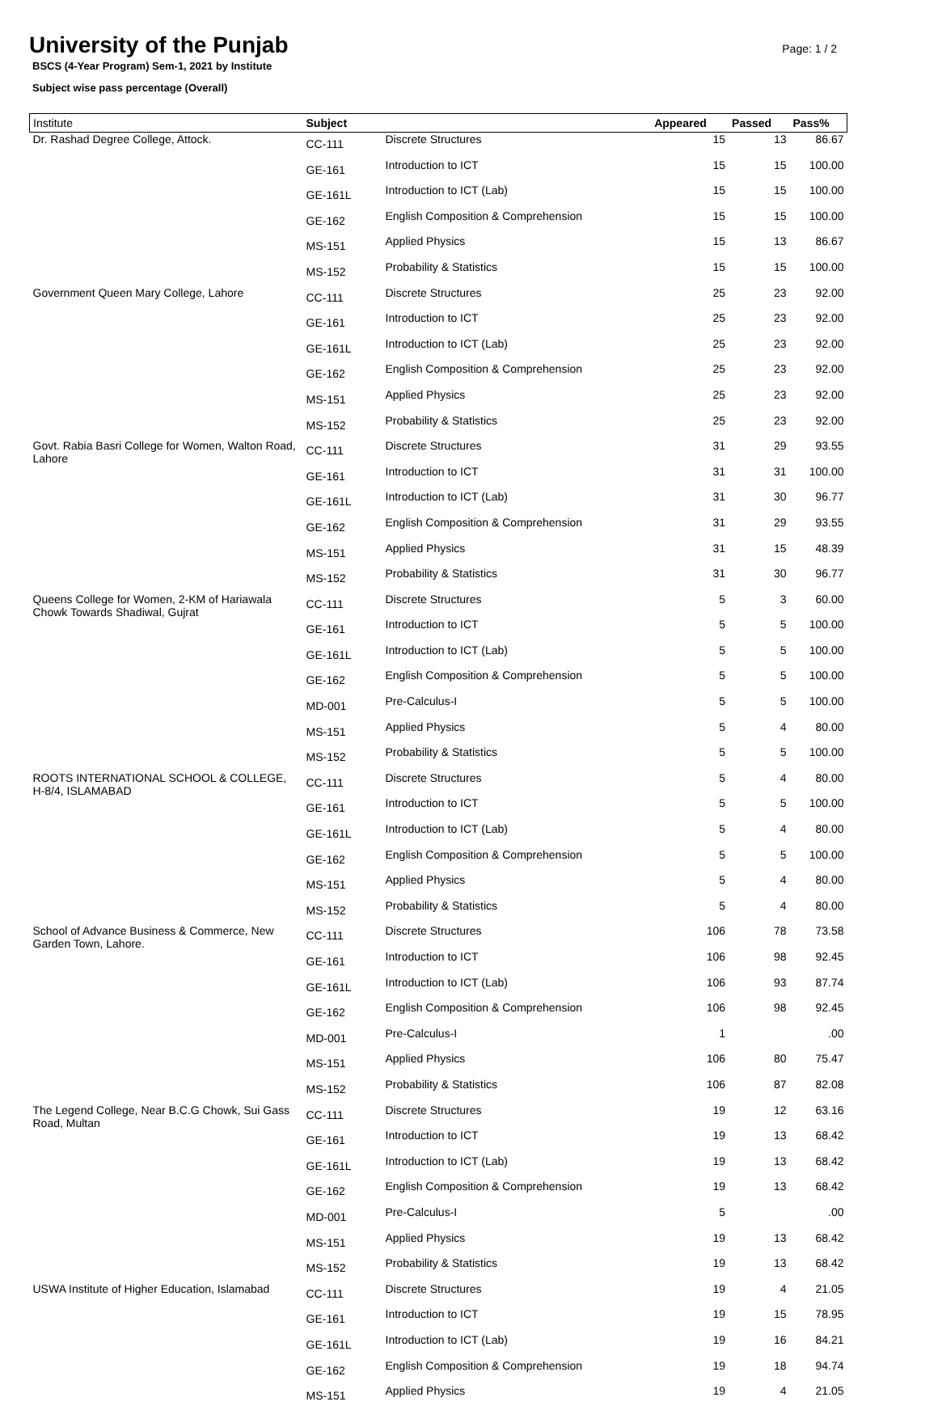University of the Punjab
Page: 1 / 2
BSCS (4-Year Program) Sem-1, 2021 by Institute
Subject wise pass percentage (Overall)
| Institute | Subject | | Appeared | Passed | Pass% |
| --- | --- | --- | --- | --- | --- |
| Dr. Rashad Degree College, Attock. | CC-111 | Discrete Structures | 15 | 13 | 86.67 |
| | GE-161 | Introduction to ICT | 15 | 15 | 100.00 |
| | GE-161L | Introduction to ICT (Lab) | 15 | 15 | 100.00 |
| | GE-162 | English Composition & Comprehension | 15 | 15 | 100.00 |
| | MS-151 | Applied Physics | 15 | 13 | 86.67 |
| | MS-152 | Probability & Statistics | 15 | 15 | 100.00 |
| Government Queen Mary College, Lahore | CC-111 | Discrete Structures | 25 | 23 | 92.00 |
| | GE-161 | Introduction to ICT | 25 | 23 | 92.00 |
| | GE-161L | Introduction to ICT (Lab) | 25 | 23 | 92.00 |
| | GE-162 | English Composition & Comprehension | 25 | 23 | 92.00 |
| | MS-151 | Applied Physics | 25 | 23 | 92.00 |
| | MS-152 | Probability & Statistics | 25 | 23 | 92.00 |
| Govt. Rabia Basri College for Women, Walton Road, Lahore | CC-111 | Discrete Structures | 31 | 29 | 93.55 |
| | GE-161 | Introduction to ICT | 31 | 31 | 100.00 |
| | GE-161L | Introduction to ICT (Lab) | 31 | 30 | 96.77 |
| | GE-162 | English Composition & Comprehension | 31 | 29 | 93.55 |
| | MS-151 | Applied Physics | 31 | 15 | 48.39 |
| | MS-152 | Probability & Statistics | 31 | 30 | 96.77 |
| Queens College for Women, 2-KM of Hariawala Chowk Towards Shadiwal, Gujrat | CC-111 | Discrete Structures | 5 | 3 | 60.00 |
| | GE-161 | Introduction to ICT | 5 | 5 | 100.00 |
| | GE-161L | Introduction to ICT (Lab) | 5 | 5 | 100.00 |
| | GE-162 | English Composition & Comprehension | 5 | 5 | 100.00 |
| | MD-001 | Pre-Calculus-I | 5 | 5 | 100.00 |
| | MS-151 | Applied Physics | 5 | 4 | 80.00 |
| | MS-152 | Probability & Statistics | 5 | 5 | 100.00 |
| ROOTS INTERNATIONAL SCHOOL & COLLEGE, H-8/4, ISLAMABAD | CC-111 | Discrete Structures | 5 | 4 | 80.00 |
| | GE-161 | Introduction to ICT | 5 | 5 | 100.00 |
| | GE-161L | Introduction to ICT (Lab) | 5 | 4 | 80.00 |
| | GE-162 | English Composition & Comprehension | 5 | 5 | 100.00 |
| | MS-151 | Applied Physics | 5 | 4 | 80.00 |
| | MS-152 | Probability & Statistics | 5 | 4 | 80.00 |
| School of Advance Business & Commerce, New Garden Town, Lahore. | CC-111 | Discrete Structures | 106 | 78 | 73.58 |
| | GE-161 | Introduction to ICT | 106 | 98 | 92.45 |
| | GE-161L | Introduction to ICT (Lab) | 106 | 93 | 87.74 |
| | GE-162 | English Composition & Comprehension | 106 | 98 | 92.45 |
| | MD-001 | Pre-Calculus-I | 1 | | .00 |
| | MS-151 | Applied Physics | 106 | 80 | 75.47 |
| | MS-152 | Probability & Statistics | 106 | 87 | 82.08 |
| The Legend College, Near B.C.G Chowk, Sui Gass Road, Multan | CC-111 | Discrete Structures | 19 | 12 | 63.16 |
| | GE-161 | Introduction to ICT | 19 | 13 | 68.42 |
| | GE-161L | Introduction to ICT (Lab) | 19 | 13 | 68.42 |
| | GE-162 | English Composition & Comprehension | 19 | 13 | 68.42 |
| | MD-001 | Pre-Calculus-I | 5 | | .00 |
| | MS-151 | Applied Physics | 19 | 13 | 68.42 |
| | MS-152 | Probability & Statistics | 19 | 13 | 68.42 |
| USWA Institute of Higher Education, Islamabad | CC-111 | Discrete Structures | 19 | 4 | 21.05 |
| | GE-161 | Introduction to ICT | 19 | 15 | 78.95 |
| | GE-161L | Introduction to ICT (Lab) | 19 | 16 | 84.21 |
| | GE-162 | English Composition & Comprehension | 19 | 18 | 94.74 |
| | MS-151 | Applied Physics | 19 | 4 | 21.05 |